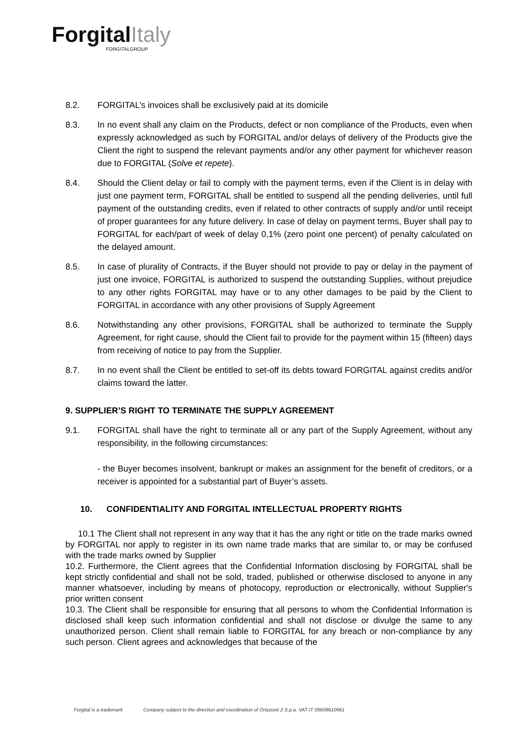ForgitalItaly
FORGITALGROUP
8.2. FORGITAL’s invoices shall be exclusively paid at its domicile
8.3. In no event shall any claim on the Products, defect or non compliance of the Products, even when expressly acknowledged as such by FORGITAL and/or delays of delivery of the Products give the Client the right to suspend the relevant payments and/or any other payment for whichever reason due to FORGITAL (Solve et repete).
8.4. Should the Client delay or fail to comply with the payment terms, even if the Client is in delay with just one payment term, FORGITAL shall be entitled to suspend all the pending deliveries, until full payment of the outstanding credits, even if related to other contracts of supply and/or until receipt of proper guarantees for any future delivery. In case of delay on payment terms, Buyer shall pay to FORGITAL for each/part of week of delay 0,1% (zero point one percent) of penalty calculated on the delayed amount.
8.5. In case of plurality of Contracts, if the Buyer should not provide to pay or delay in the payment of just one invoice, FORGITAL is authorized to suspend the outstanding Supplies, without prejudice to any other rights FORGITAL may have or to any other damages to be paid by the Client to FORGITAL in accordance with any other provisions of Supply Agreement
8.6. Notwithstanding any other provisions, FORGITAL shall be authorized to terminate the Supply Agreement, for right cause, should the Client fail to provide for the payment within 15 (fifteen) days from receiving of notice to pay from the Supplier.
8.7. In no event shall the Client be entitled to set-off its debts toward FORGITAL against credits and/or claims toward the latter.
9. SUPPLIER’S RIGHT TO TERMINATE THE SUPPLY AGREEMENT
9.1. FORGITAL shall have the right to terminate all or any part of the Supply Agreement, without any responsibility, in the following circumstances:
- the Buyer becomes insolvent, bankrupt or makes an assignment for the benefit of creditors, or a receiver is appointed for a substantial part of Buyer’s assets.
10. CONFIDENTIALITY AND FORGITAL INTELLECTUAL PROPERTY RIGHTS
10.1 The Client shall not represent in any way that it has the any right or title on the trade marks owned by FORGITAL nor apply to register in its own name trade marks that are similar to, or may be confused with the trade marks owned by Supplier
10.2. Furthermore, the Client agrees that the Confidential Information disclosing by FORGITAL shall be kept strictly confidential and shall not be sold, traded, published or otherwise disclosed to anyone in any manner whatsoever, including by means of photocopy, reproduction or electronically, without Supplier's prior written consent
10.3. The Client shall be responsible for ensuring that all persons to whom the Confidential Information is disclosed shall keep such information confidential and shall not disclose or divulge the same to any unauthorized person. Client shall remain liable to FORGITAL for any breach or non-compliance by any such person. Client agrees and acknowledges that because of the
Forgital is a trademark Company subject to the direction and coordination of Orizzonti 2 S.p.a. VAT IT 09608610961